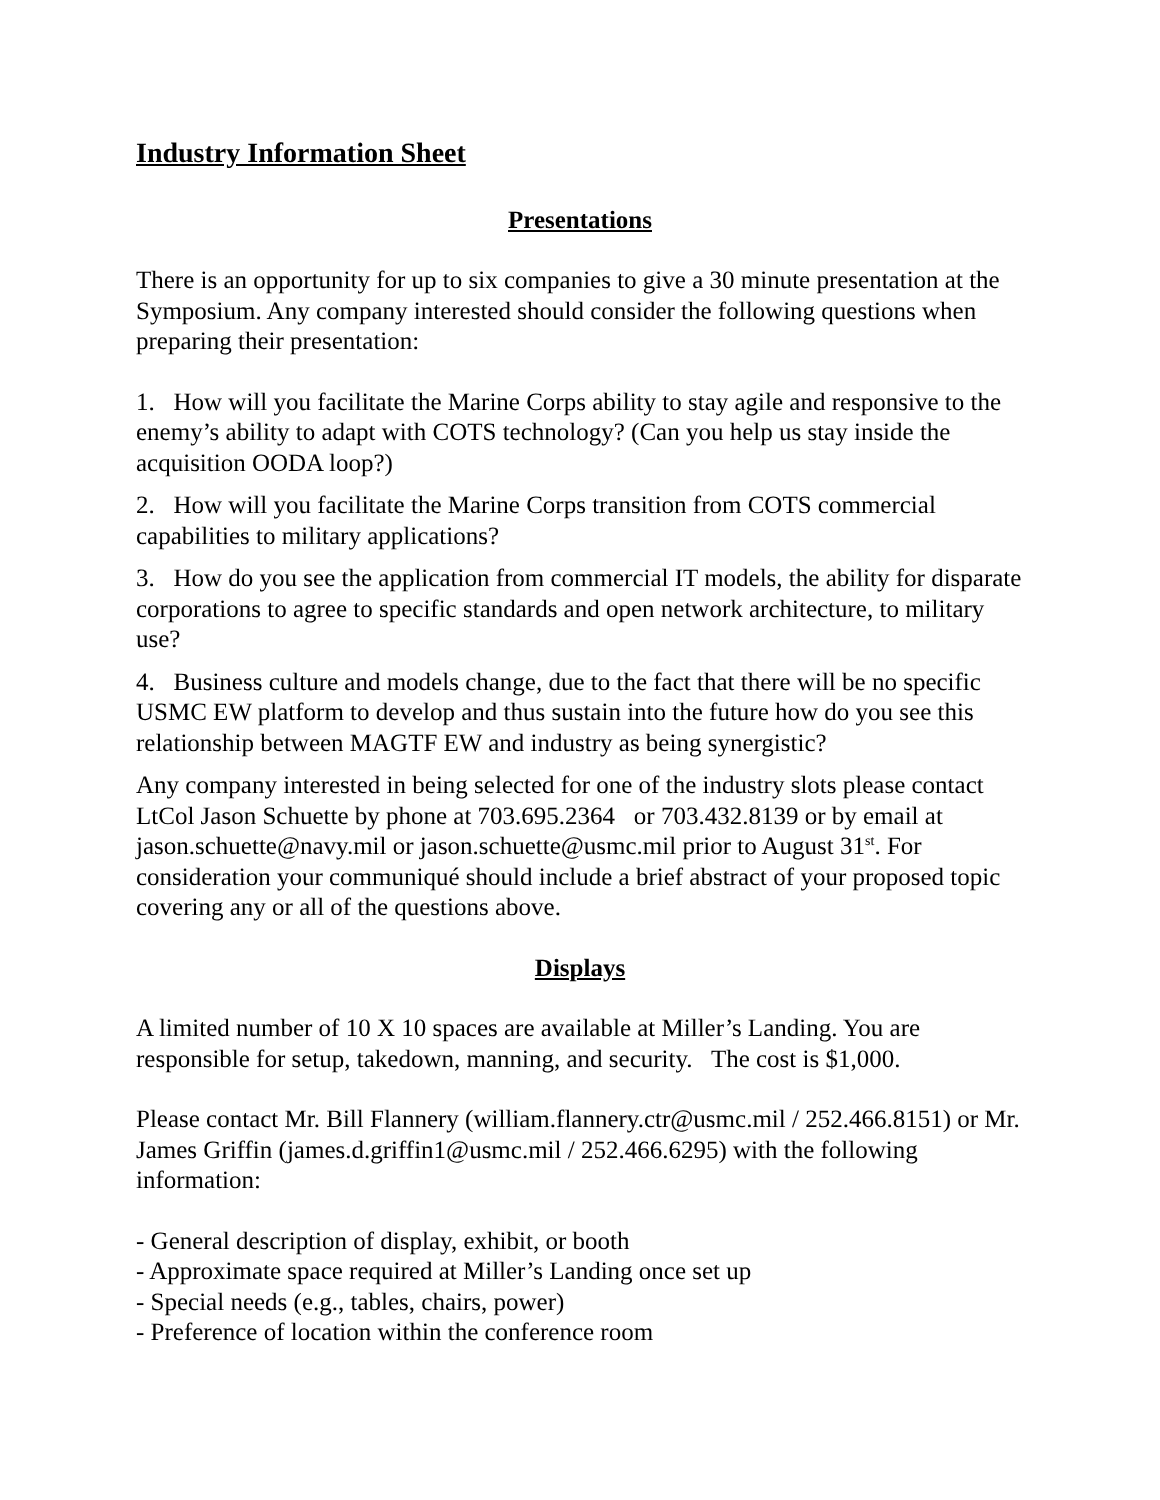Industry Information Sheet
Presentations
There is an opportunity for up to six companies to give a 30 minute presentation at the Symposium. Any company interested should consider the following questions when preparing their presentation:
1. How will you facilitate the Marine Corps ability to stay agile and responsive to the enemy’s ability to adapt with COTS technology? (Can you help us stay inside the acquisition OODA loop?)
2. How will you facilitate the Marine Corps transition from COTS commercial capabilities to military applications?
3. How do you see the application from commercial IT models, the ability for disparate corporations to agree to specific standards and open network architecture, to military use?
4. Business culture and models change, due to the fact that there will be no specific USMC EW platform to develop and thus sustain into the future how do you see this relationship between MAGTF EW and industry as being synergistic?
Any company interested in being selected for one of the industry slots please contact LtCol Jason Schuette by phone at 703.695.2364 or 703.432.8139 or by email at jason.schuette@navy.mil or jason.schuette@usmc.mil prior to August 31<sup>st</sup>. For consideration your communiqué should include a brief abstract of your proposed topic covering any or all of the questions above.
Displays
A limited number of 10 X 10 spaces are available at Miller’s Landing. You are responsible for setup, takedown, manning, and security. The cost is $1,000.
Please contact Mr. Bill Flannery (william.flannery.ctr@usmc.mil / 252.466.8151) or Mr. James Griffin (james.d.griffin1@usmc.mil / 252.466.6295) with the following information:
- General description of display, exhibit, or booth
- Approximate space required at Miller’s Landing once set up
- Special needs (e.g., tables, chairs, power)
- Preference of location within the conference room